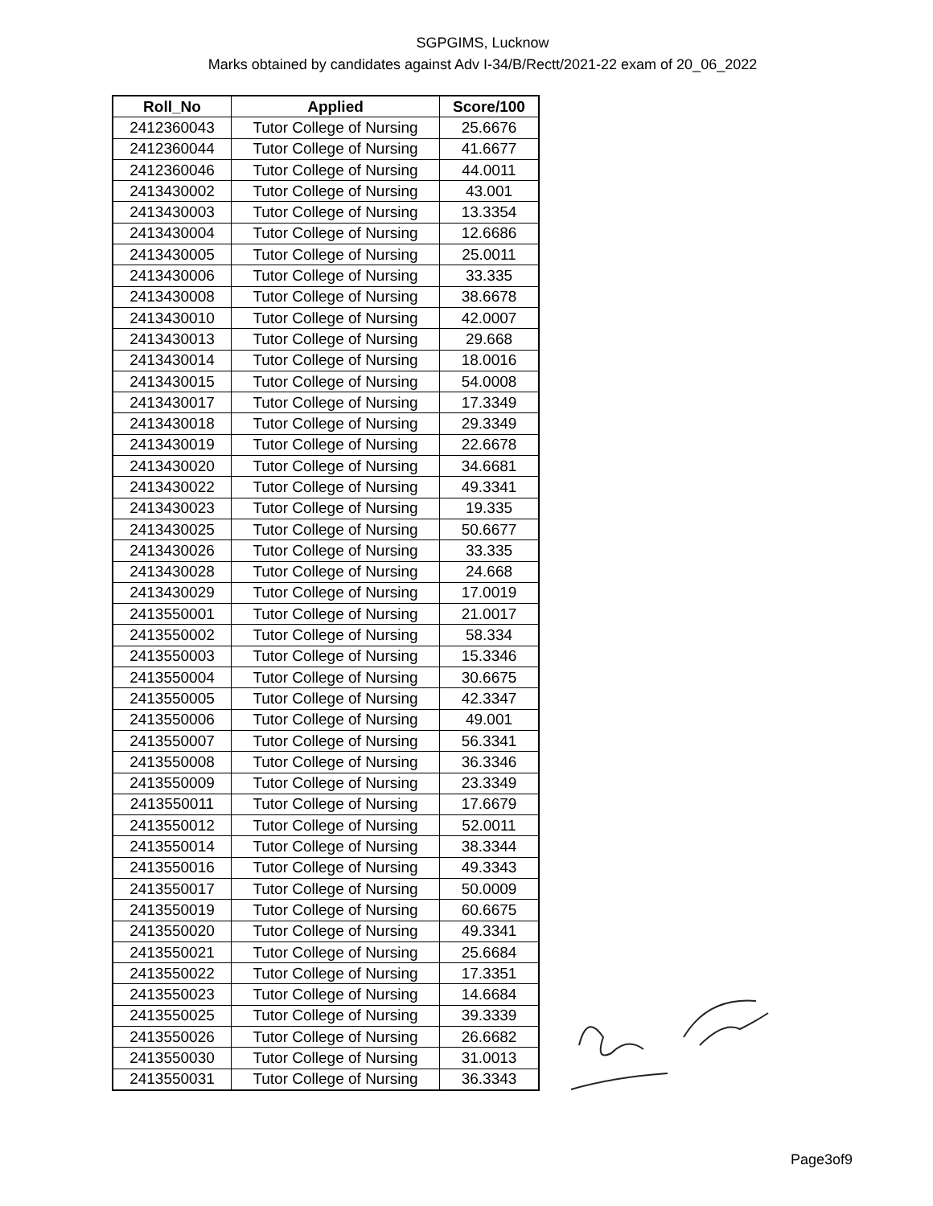SGPGIMS, Lucknow
Marks obtained by candidates against Adv I-34/B/Rectt/2021-22 exam of 20_06_2022
| Roll_No | Applied | Score/100 |
| --- | --- | --- |
| 2412360043 | Tutor College of Nursing | 25.6676 |
| 2412360044 | Tutor College of Nursing | 41.6677 |
| 2412360046 | Tutor College of Nursing | 44.0011 |
| 2413430002 | Tutor College of Nursing | 43.001 |
| 2413430003 | Tutor College of Nursing | 13.3354 |
| 2413430004 | Tutor College of Nursing | 12.6686 |
| 2413430005 | Tutor College of Nursing | 25.0011 |
| 2413430006 | Tutor College of Nursing | 33.335 |
| 2413430008 | Tutor College of Nursing | 38.6678 |
| 2413430010 | Tutor College of Nursing | 42.0007 |
| 2413430013 | Tutor College of Nursing | 29.668 |
| 2413430014 | Tutor College of Nursing | 18.0016 |
| 2413430015 | Tutor College of Nursing | 54.0008 |
| 2413430017 | Tutor College of Nursing | 17.3349 |
| 2413430018 | Tutor College of Nursing | 29.3349 |
| 2413430019 | Tutor College of Nursing | 22.6678 |
| 2413430020 | Tutor College of Nursing | 34.6681 |
| 2413430022 | Tutor College of Nursing | 49.3341 |
| 2413430023 | Tutor College of Nursing | 19.335 |
| 2413430025 | Tutor College of Nursing | 50.6677 |
| 2413430026 | Tutor College of Nursing | 33.335 |
| 2413430028 | Tutor College of Nursing | 24.668 |
| 2413430029 | Tutor College of Nursing | 17.0019 |
| 2413550001 | Tutor College of Nursing | 21.0017 |
| 2413550002 | Tutor College of Nursing | 58.334 |
| 2413550003 | Tutor College of Nursing | 15.3346 |
| 2413550004 | Tutor College of Nursing | 30.6675 |
| 2413550005 | Tutor College of Nursing | 42.3347 |
| 2413550006 | Tutor College of Nursing | 49.001 |
| 2413550007 | Tutor College of Nursing | 56.3341 |
| 2413550008 | Tutor College of Nursing | 36.3346 |
| 2413550009 | Tutor College of Nursing | 23.3349 |
| 2413550011 | Tutor College of Nursing | 17.6679 |
| 2413550012 | Tutor College of Nursing | 52.0011 |
| 2413550014 | Tutor College of Nursing | 38.3344 |
| 2413550016 | Tutor College of Nursing | 49.3343 |
| 2413550017 | Tutor College of Nursing | 50.0009 |
| 2413550019 | Tutor College of Nursing | 60.6675 |
| 2413550020 | Tutor College of Nursing | 49.3341 |
| 2413550021 | Tutor College of Nursing | 25.6684 |
| 2413550022 | Tutor College of Nursing | 17.3351 |
| 2413550023 | Tutor College of Nursing | 14.6684 |
| 2413550025 | Tutor College of Nursing | 39.3339 |
| 2413550026 | Tutor College of Nursing | 26.6682 |
| 2413550030 | Tutor College of Nursing | 31.0013 |
| 2413550031 | Tutor College of Nursing | 36.3343 |
Page3of9